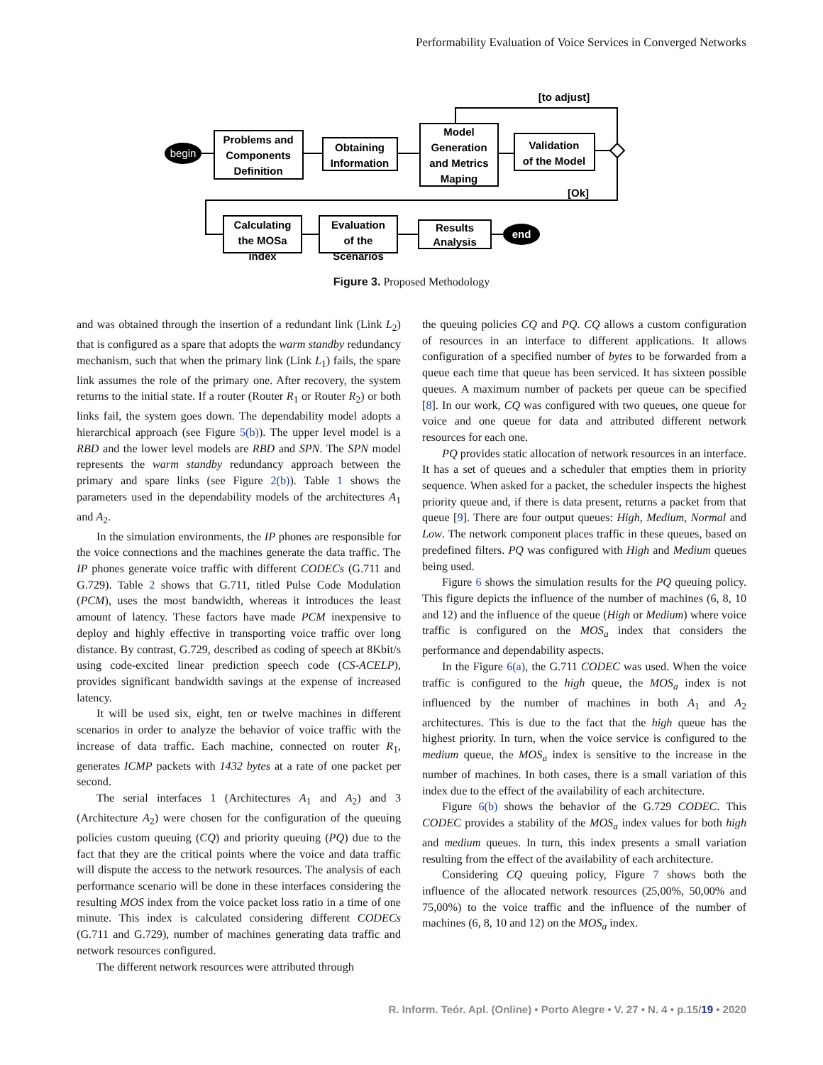Performability Evaluation of Voice Services in Converged Networks
begin
end
[to adjust]
[Ok]
Problems and
Components
Definition
Obtaining
Information
Model
Generation
and Metrics
Maping
Validation
of the Model
Calculating
the MOSa
index
Evaluation
of the
Scenarios
Results
Analysis
Figure 3. Proposed Methodology
and was obtained through the insertion of a redundant link (Link L<sub>2</sub>) that is configured as a spare that adopts the warm standby redundancy mechanism, such that when the primary link (Link L<sub>1</sub>) fails, the spare link assumes the role of the primary one. After recovery, the system returns to the initial state. If a router (Router R<sub>1</sub> or Router R<sub>2</sub>) or both links fail, the system goes down. The dependability model adopts a hierarchical approach (see Figure 5(b)). The upper level model is a RBD and the lower level models are RBD and SPN. The SPN model represents the warm standby redundancy approach between the primary and spare links (see Figure 2(b)). Table 1 shows the parameters used in the dependability models of the architectures A<sub>1</sub> and A<sub>2</sub>.
In the simulation environments, the IP phones are responsible for the voice connections and the machines generate the data traffic. The IP phones generate voice traffic with different CODECs (G.711 and G.729). Table 2 shows that G.711, titled Pulse Code Modulation (PCM), uses the most bandwidth, whereas it introduces the least amount of latency. These factors have made PCM inexpensive to deploy and highly effective in transporting voice traffic over long distance. By contrast, G.729, described as coding of speech at 8Kbit/s using code-excited linear prediction speech code (CS-ACELP), provides significant bandwidth savings at the expense of increased latency.
It will be used six, eight, ten or twelve machines in different scenarios in order to analyze the behavior of voice traffic with the increase of data traffic. Each machine, connected on router R<sub>1</sub>, generates ICMP packets with 1432 bytes at a rate of one packet per second.
The serial interfaces 1 (Architectures A<sub>1</sub> and A<sub>2</sub>) and 3 (Architecture A<sub>2</sub>) were chosen for the configuration of the queuing policies custom queuing (CQ) and priority queuing (PQ) due to the fact that they are the critical points where the voice and data traffic will dispute the access to the network resources. The analysis of each performance scenario will be done in these interfaces considering the resulting MOS index from the voice packet loss ratio in a time of one minute. This index is calculated considering different CODECs (G.711 and G.729), number of machines generating data traffic and network resources configured.
The different network resources were attributed through
the queuing policies CQ and PQ. CQ allows a custom configuration of resources in an interface to different applications. It allows configuration of a specified number of bytes to be forwarded from a queue each time that queue has been serviced. It has sixteen possible queues. A maximum number of packets per queue can be specified [8]. In our work, CQ was configured with two queues, one queue for voice and one queue for data and attributed different network resources for each one.
PQ provides static allocation of network resources in an interface. It has a set of queues and a scheduler that empties them in priority sequence. When asked for a packet, the scheduler inspects the highest priority queue and, if there is data present, returns a packet from that queue [9]. There are four output queues: High, Medium, Normal and Low. The network component places traffic in these queues, based on predefined filters. PQ was configured with High and Medium queues being used.
Figure 6 shows the simulation results for the PQ queuing policy. This figure depicts the influence of the number of machines (6, 8, 10 and 12) and the influence of the queue (High or Medium) where voice traffic is configured on the MOS<sub>a</sub> index that considers the performance and dependability aspects.
In the Figure 6(a), the G.711 CODEC was used. When the voice traffic is configured to the high queue, the MOS<sub>a</sub> index is not influenced by the number of machines in both A<sub>1</sub> and A<sub>2</sub> architectures. This is due to the fact that the high queue has the highest priority. In turn, when the voice service is configured to the medium queue, the MOS<sub>a</sub> index is sensitive to the increase in the number of machines. In both cases, there is a small variation of this index due to the effect of the availability of each architecture.
Figure 6(b) shows the behavior of the G.729 CODEC. This CODEC provides a stability of the MOS<sub>a</sub> index values for both high and medium queues. In turn, this index presents a small variation resulting from the effect of the availability of each architecture.
Considering CQ queuing policy, Figure 7 shows both the influence of the allocated network resources (25,00%, 50,00% and 75,00%) to the voice traffic and the influence of the number of machines (6, 8, 10 and 12) on the MOS<sub>a</sub> index.
R. Inform. Teór. Apl. (Online) • Porto Alegre • V. 27 • N. 4 • p.15/19 • 2020